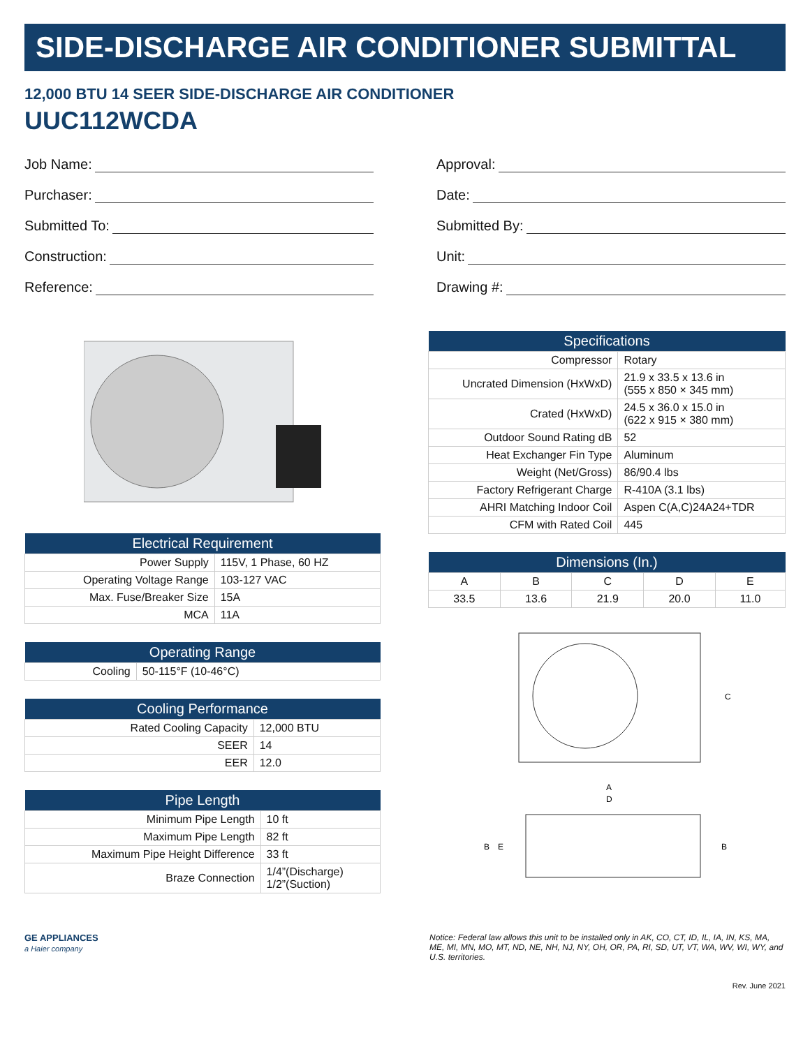SIDE-DISCHARGE AIR CONDITIONER SUBMITTAL
12,000 BTU 14 SEER SIDE-DISCHARGE AIR CONDITIONER
UUC112WCDA
Job Name:
Purchaser:
Submitted To:
Construction:
Reference:
Approval:
Date:
Submitted By:
Unit:
Drawing #:
| Electrical Requirement | |
| --- | --- |
| Power Supply | 115V, 1 Phase, 60 HZ |
| Operating Voltage Range | 103-127 VAC |
| Max. Fuse/Breaker Size | 15A |
| MCA | 11A |
| Operating Range | |
| --- | --- |
| Cooling | 50-115°F (10-46°C) |
| Cooling Performance | |
| --- | --- |
| Rated Cooling Capacity | 12,000 BTU |
| SEER | 14 |
| EER | 12.0 |
| Pipe Length | |
| --- | --- |
| Minimum Pipe Length | 10 ft |
| Maximum Pipe Length | 82 ft |
| Maximum Pipe Height Difference | 33 ft |
| Braze Connection | 1/4”(Discharge) 1/2”(Suction) |
| Specifications | |
| --- | --- |
| Compressor | Rotary |
| Uncrated Dimension (HxWxD) | 21.9 x 33.5 x 13.6 in (555 x 850 × 345 mm) |
| Crated (HxWxD) | 24.5 x 36.0 x 15.0 in (622 x 915 × 380 mm) |
| Outdoor Sound Rating dB | 52 |
| Heat Exchanger Fin Type | Aluminum |
| Weight (Net/Gross) | 86/90.4 lbs |
| Factory Refrigerant Charge | R-410A (3.1 lbs) |
| AHRI Matching Indoor Coil | Aspen C(A,C)24A24+TDR |
| CFM with Rated Coil | 445 |
| Dimensions (In.) | | | | |
| --- | --- | --- | --- | --- |
| A | B | C | D | E |
| 33.5 | 13.6 | 21.9 | 20.0 | 11.0 |
C
A
D
B
E
B
GE APPLIANCES
a Haier company
Notice: Federal law allows this unit to be installed only in AK, CO, CT, ID, IL, IA, IN, KS, MA, ME, MI, MN, MO, MT, ND, NE, NH, NJ, NY, OH, OR, PA, RI, SD, UT, VT, WA, WV, WI, WY, and U.S. territories.
Rev. June 2021